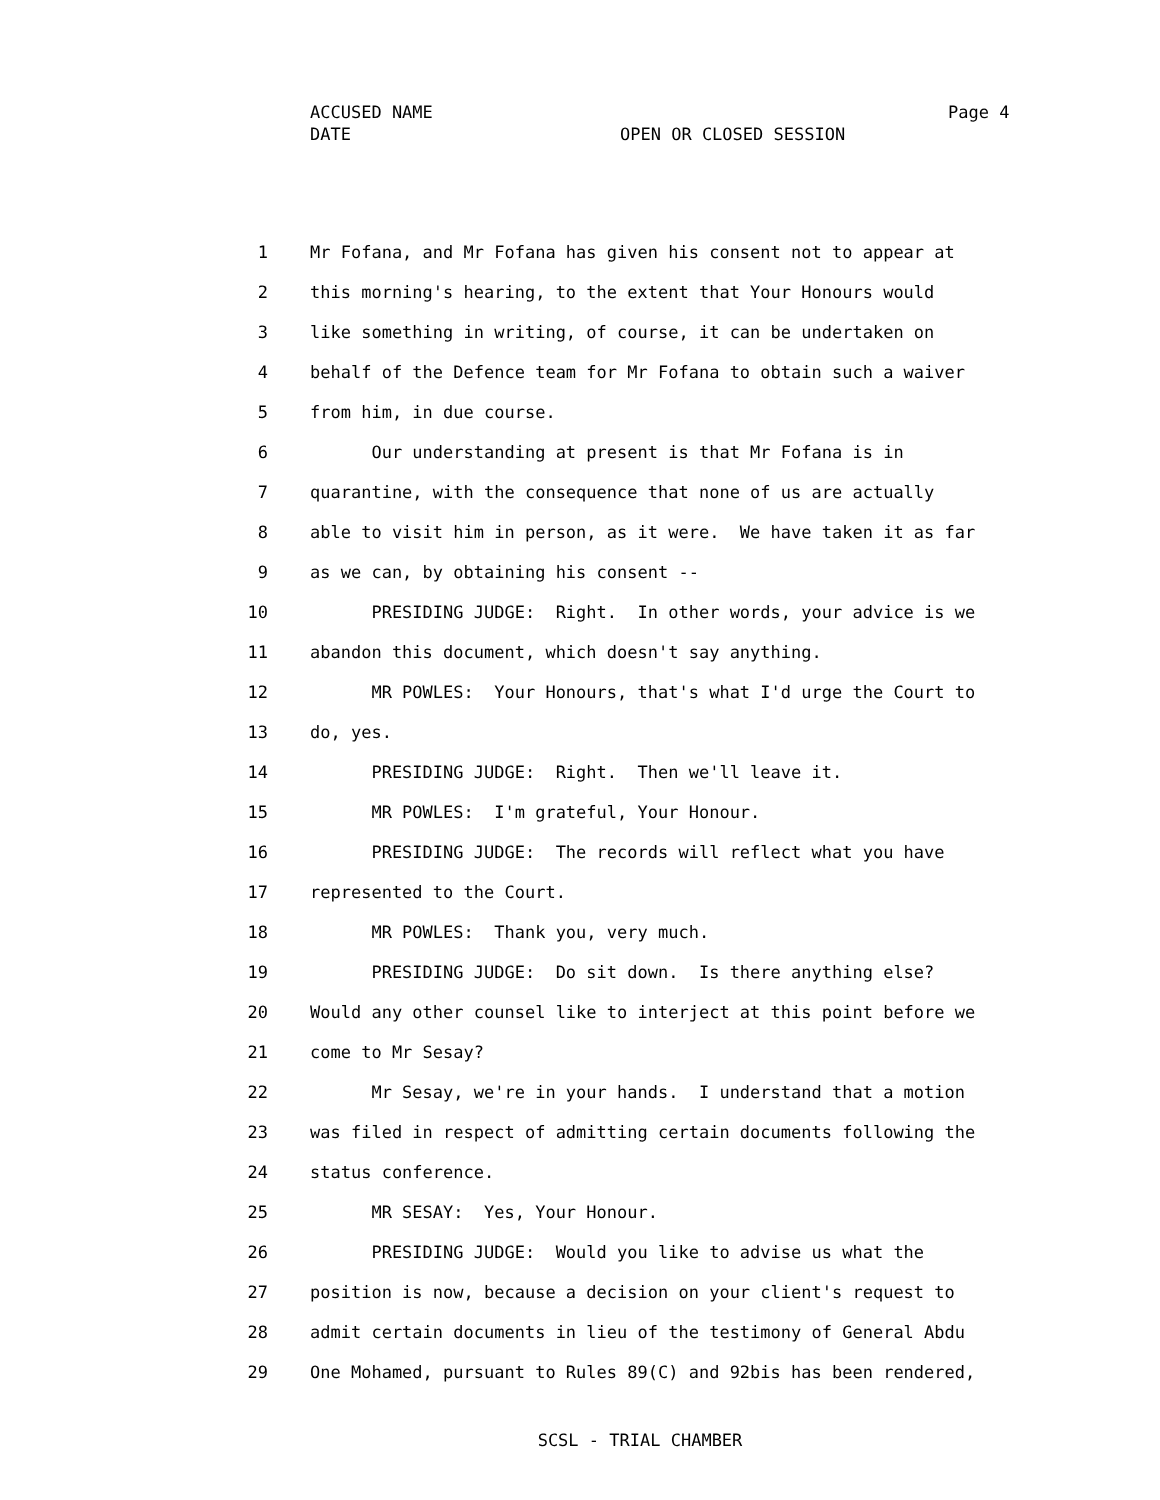ACCUSED NAME Page 4
DATE OPEN OR CLOSED SESSION
1 Mr Fofana, and Mr Fofana has given his consent not to appear at
2 this morning's hearing, to the extent that Your Honours would
3 like something in writing, of course, it can be undertaken on
4 behalf of the Defence team for Mr Fofana to obtain such a waiver
5 from him, in due course.
6 Our understanding at present is that Mr Fofana is in
7 quarantine, with the consequence that none of us are actually
8 able to visit him in person, as it were. We have taken it as far
9 as we can, by obtaining his consent --
10 PRESIDING JUDGE: Right. In other words, your advice is we
11 abandon this document, which doesn't say anything.
12 MR POWLES: Your Honours, that's what I'd urge the Court to
13 do, yes.
14 PRESIDING JUDGE: Right. Then we'll leave it.
15 MR POWLES: I'm grateful, Your Honour.
16 PRESIDING JUDGE: The records will reflect what you have
17 represented to the Court.
18 MR POWLES: Thank you, very much.
19 PRESIDING JUDGE: Do sit down. Is there anything else?
20 Would any other counsel like to interject at this point before we
21 come to Mr Sesay?
22 Mr Sesay, we're in your hands. I understand that a motion
23 was filed in respect of admitting certain documents following the
24 status conference.
25 MR SESAY: Yes, Your Honour.
26 PRESIDING JUDGE: Would you like to advise us what the
27 position is now, because a decision on your client's request to
28 admit certain documents in lieu of the testimony of General Abdu
29 One Mohamed, pursuant to Rules 89(C) and 92bis has been rendered,
SCSL - TRIAL CHAMBER